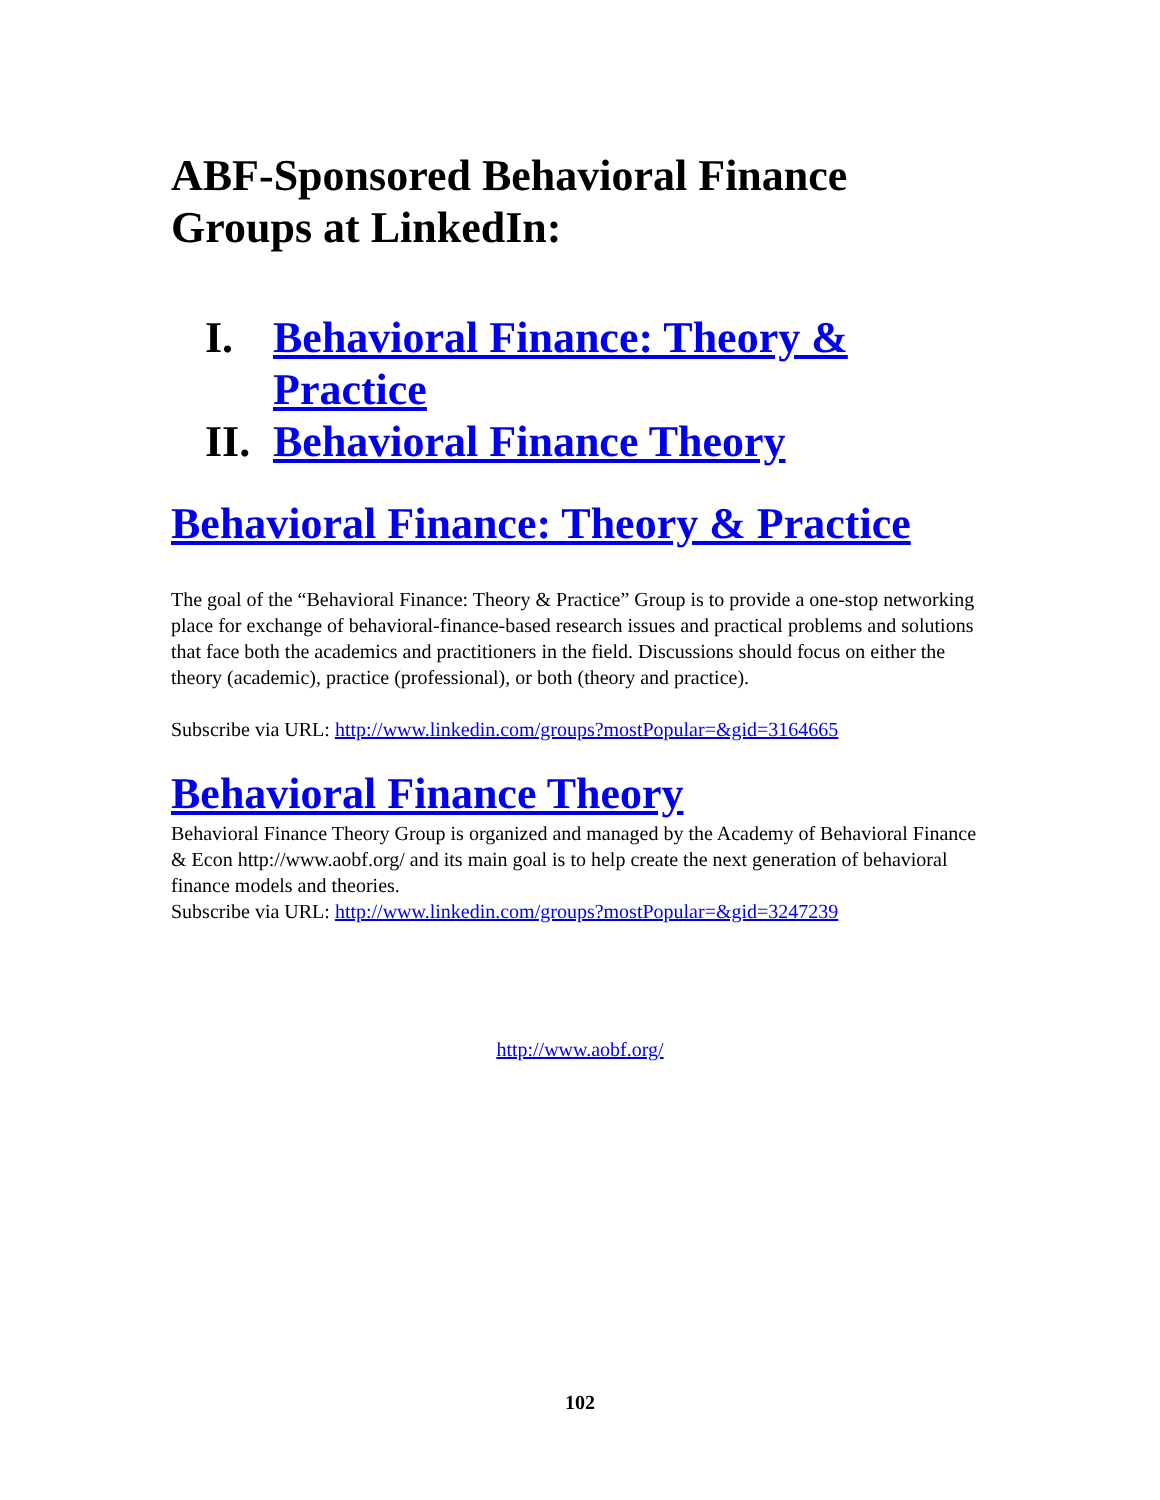ABF-Sponsored Behavioral Finance Groups at LinkedIn:
I. Behavioral Finance: Theory & Practice
II. Behavioral Finance Theory
Behavioral Finance: Theory & Practice
The goal of the “Behavioral Finance: Theory & Practice” Group is to provide a one-stop networking place for exchange of behavioral-finance-based research issues and practical problems and solutions that face both the academics and practitioners in the field. Discussions should focus on either the theory (academic), practice (professional), or both (theory and practice).
Subscribe via URL: http://www.linkedin.com/groups?mostPopular=&gid=3164665
Behavioral Finance Theory
Behavioral Finance Theory Group is organized and managed by the Academy of Behavioral Finance & Econ http://www.aobf.org/ and its main goal is to help create the next generation of behavioral finance models and theories.
Subscribe via URL: http://www.linkedin.com/groups?mostPopular=&gid=3247239
http://www.aobf.org/
102